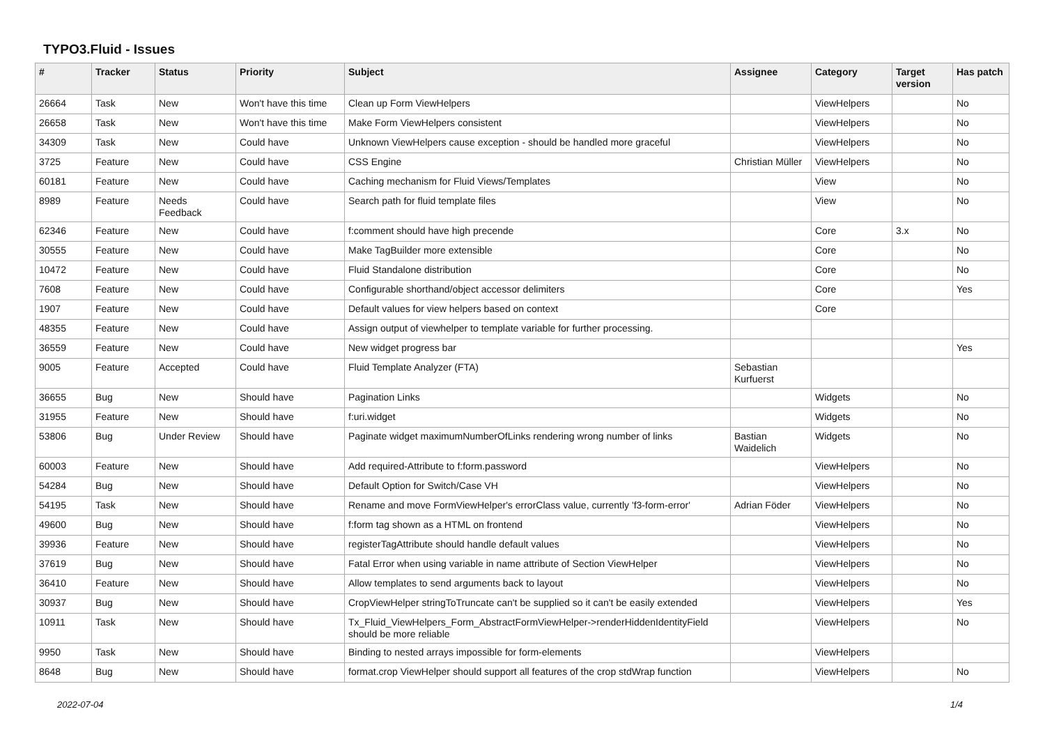TYPO3.Fluid - Issues
| # | Tracker | Status | Priority | Subject | Assignee | Category | Target version | Has patch |
| --- | --- | --- | --- | --- | --- | --- | --- | --- |
| 26664 | Task | New | Won't have this time | Clean up Form ViewHelpers | | ViewHelpers | | No |
| 26658 | Task | New | Won't have this time | Make Form ViewHelpers consistent | | ViewHelpers | | No |
| 34309 | Task | New | Could have | Unknown ViewHelpers cause exception - should be handled more graceful | | ViewHelpers | | No |
| 3725 | Feature | New | Could have | CSS Engine | Christian Müller | ViewHelpers | | No |
| 60181 | Feature | New | Could have | Caching mechanism for Fluid Views/Templates | | View | | No |
| 8989 | Feature | Needs Feedback | Could have | Search path for fluid template files | | View | | No |
| 62346 | Feature | New | Could have | f:comment should have high precende | | Core | 3.x | No |
| 30555 | Feature | New | Could have | Make TagBuilder more extensible | | Core | | No |
| 10472 | Feature | New | Could have | Fluid Standalone distribution | | Core | | No |
| 7608 | Feature | New | Could have | Configurable shorthand/object accessor delimiters | | Core | | Yes |
| 1907 | Feature | New | Could have | Default values for view helpers based on context | | Core | | |
| 48355 | Feature | New | Could have | Assign output of viewhelper to template variable for further processing. | | | | |
| 36559 | Feature | New | Could have | New widget progress bar | | | | Yes |
| 9005 | Feature | Accepted | Could have | Fluid Template Analyzer (FTA) | Sebastian Kurfuerst | | | |
| 36655 | Bug | New | Should have | Pagination Links | | Widgets | | No |
| 31955 | Feature | New | Should have | f:uri.widget | | Widgets | | No |
| 53806 | Bug | Under Review | Should have | Paginate widget maximumNumberOfLinks rendering wrong number of links | Bastian Waidelich | Widgets | | No |
| 60003 | Feature | New | Should have | Add required-Attribute to f:form.password | | ViewHelpers | | No |
| 54284 | Bug | New | Should have | Default Option for Switch/Case VH | | ViewHelpers | | No |
| 54195 | Task | New | Should have | Rename and move FormViewHelper's errorClass value, currently 'f3-form-error' | Adrian Föder | ViewHelpers | | No |
| 49600 | Bug | New | Should have | f:form tag shown as a HTML on frontend | | ViewHelpers | | No |
| 39936 | Feature | New | Should have | registerTagAttribute should handle default values | | ViewHelpers | | No |
| 37619 | Bug | New | Should have | Fatal Error when using variable in name attribute of Section ViewHelper | | ViewHelpers | | No |
| 36410 | Feature | New | Should have | Allow templates to send arguments back to layout | | ViewHelpers | | No |
| 30937 | Bug | New | Should have | CropViewHelper stringToTruncate can't be supplied so it can't be easily extended | | ViewHelpers | | Yes |
| 10911 | Task | New | Should have | Tx_Fluid_ViewHelpers_Form_AbstractFormViewHelper->renderHiddenIdentityField should be more reliable | | ViewHelpers | | No |
| 9950 | Task | New | Should have | Binding to nested arrays impossible for form-elements | | ViewHelpers | | |
| 8648 | Bug | New | Should have | format.crop ViewHelper should support all features of the crop stdWrap function | | ViewHelpers | | No |
2022-07-04 1/4